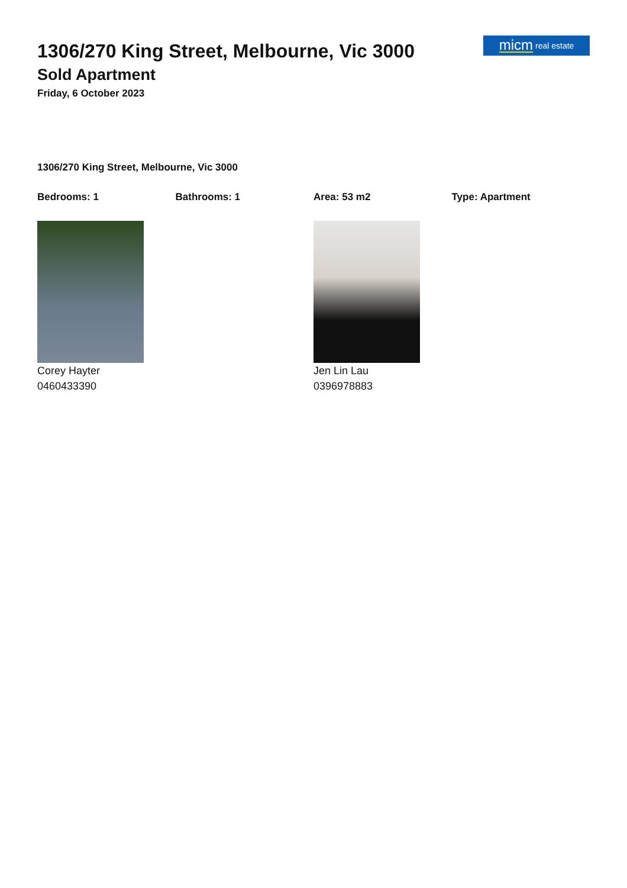1306/270 King Street, Melbourne, Vic 3000
Sold Apartment
Friday, 6 October 2023
micm real estate
1306/270 King Street, Melbourne, Vic 3000
Bedrooms: 1 Bathrooms: 1 Area: 53 m2 Type: Apartment
Corey Hayter
0460433390
Jen Lin Lau
0396978883